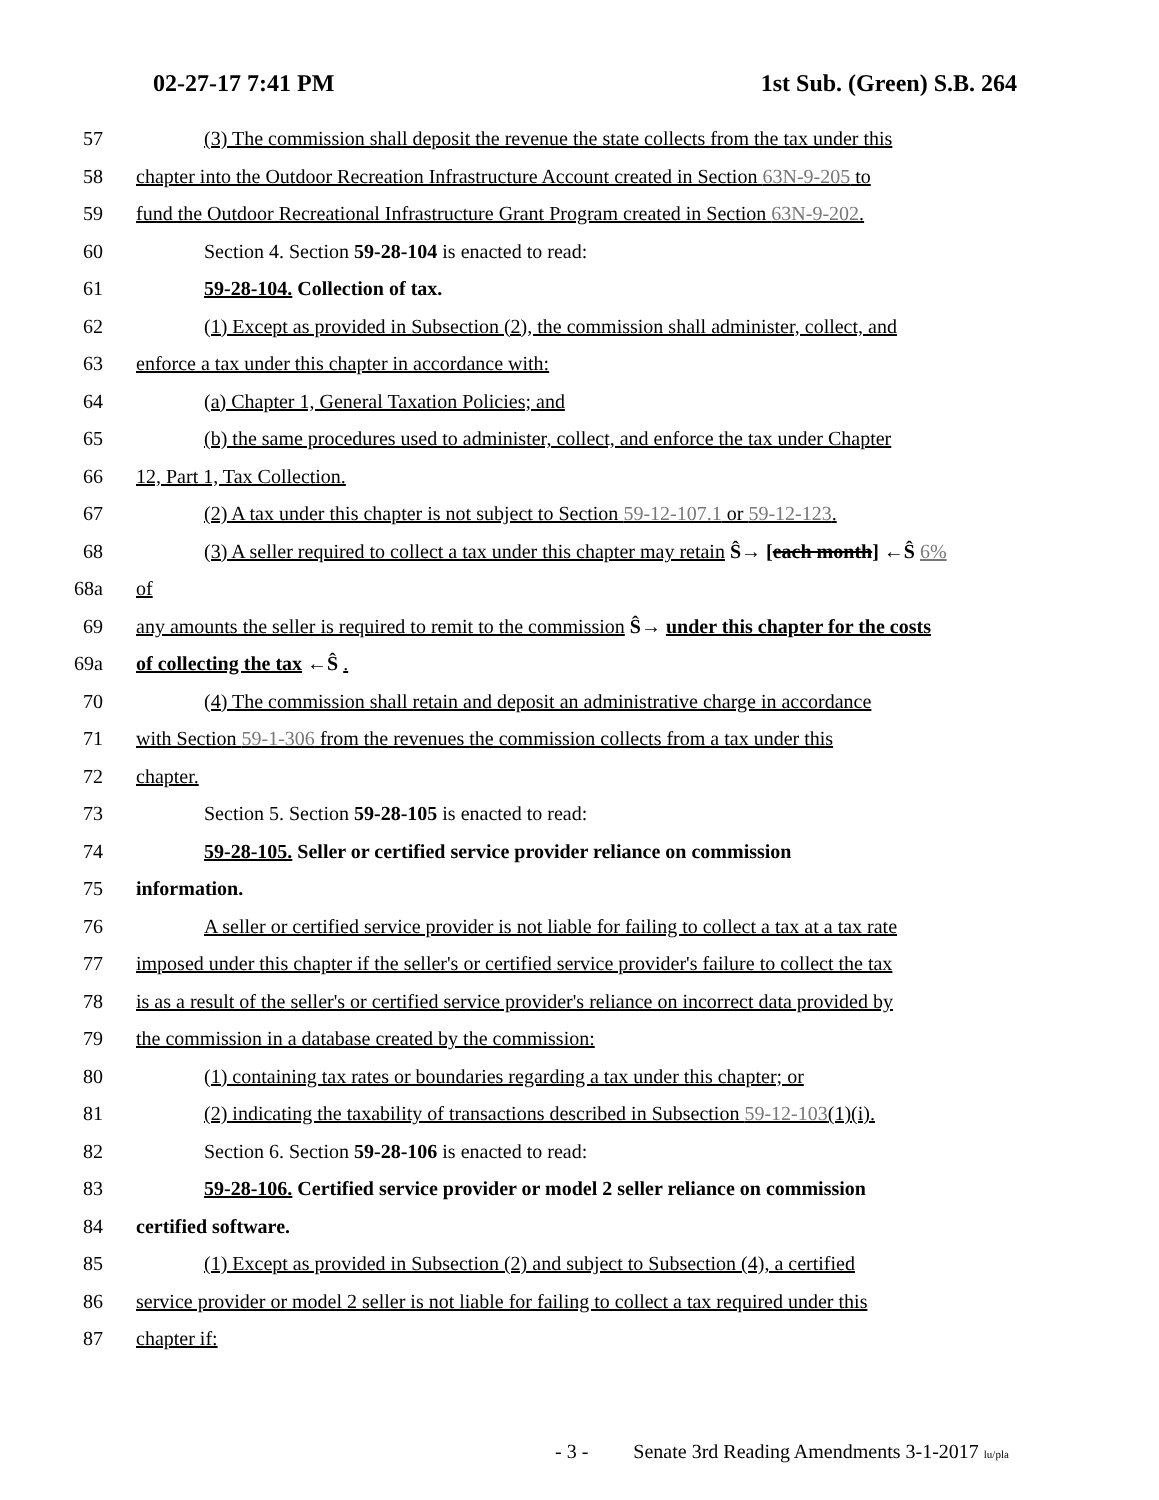02-27-17 7:41 PM 1st Sub. (Green) S.B. 264
57 (3) The commission shall deposit the revenue the state collects from the tax under this
58 chapter into the Outdoor Recreation Infrastructure Account created in Section 63N-9-205 to
59 fund the Outdoor Recreational Infrastructure Grant Program created in Section 63N-9-202.
60 Section 4. Section 59-28-104 is enacted to read:
61 59-28-104. Collection of tax.
62 (1) Except as provided in Subsection (2), the commission shall administer, collect, and
63 enforce a tax under this chapter in accordance with:
64 (a) Chapter 1, General Taxation Policies; and
65 (b) the same procedures used to administer, collect, and enforce the tax under Chapter
66 12, Part 1, Tax Collection.
67 (2) A tax under this chapter is not subject to Section 59-12-107.1 or 59-12-123.
68 (3) A seller required to collect a tax under this chapter may retain Ŝ→ [each month] ←Ŝ 6%
68a of
69 any amounts the seller is required to remit to the commission Ŝ→ under this chapter for the costs
69a of collecting the tax ←Ŝ .
70 (4) The commission shall retain and deposit an administrative charge in accordance
71 with Section 59-1-306 from the revenues the commission collects from a tax under this
72 chapter.
73 Section 5. Section 59-28-105 is enacted to read:
74 59-28-105. Seller or certified service provider reliance on commission
75 information.
76 A seller or certified service provider is not liable for failing to collect a tax at a tax rate
77 imposed under this chapter if the seller's or certified service provider's failure to collect the tax
78 is as a result of the seller's or certified service provider's reliance on incorrect data provided by
79 the commission in a database created by the commission:
80 (1) containing tax rates or boundaries regarding a tax under this chapter; or
81 (2) indicating the taxability of transactions described in Subsection 59-12-103(1)(i).
82 Section 6. Section 59-28-106 is enacted to read:
83 59-28-106. Certified service provider or model 2 seller reliance on commission
84 certified software.
85 (1) Except as provided in Subsection (2) and subject to Subsection (4), a certified
86 service provider or model 2 seller is not liable for failing to collect a tax required under this
87 chapter if:
- 3 - Senate 3rd Reading Amendments 3-1-2017 lu/pla